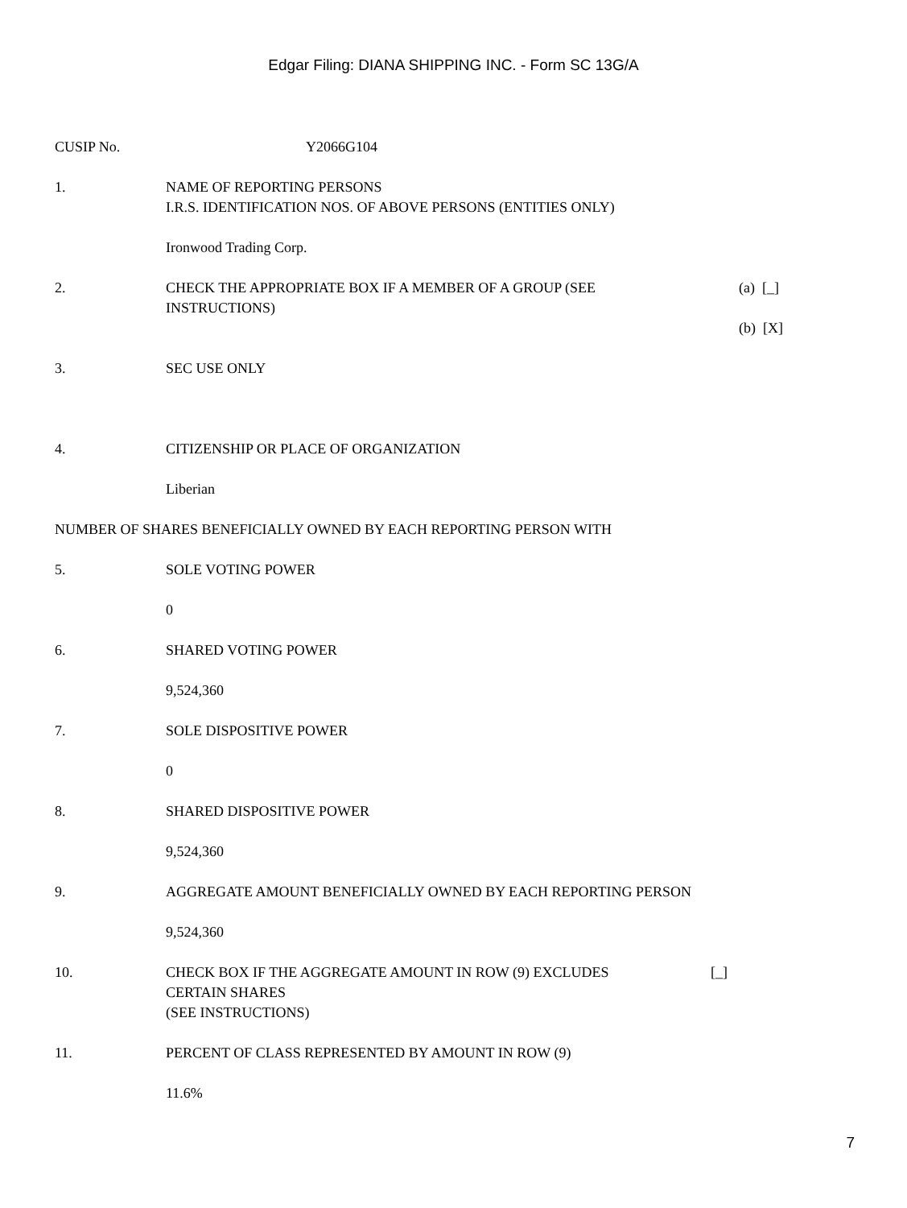Edgar Filing: DIANA SHIPPING INC. - Form SC 13G/A
CUSIP No. Y2066G104
1. NAME OF REPORTING PERSONS
I.R.S. IDENTIFICATION NOS. OF ABOVE PERSONS (ENTITIES ONLY)
Ironwood Trading Corp.
2. CHECK THE APPROPRIATE BOX IF A MEMBER OF A GROUP (SEE
INSTRUCTIONS)
(a) [_]
(b) [X]
3. SEC USE ONLY
4. CITIZENSHIP OR PLACE OF ORGANIZATION
Liberian
NUMBER OF SHARES BENEFICIALLY OWNED BY EACH REPORTING PERSON WITH
5. SOLE VOTING POWER
0
6. SHARED VOTING POWER
9,524,360
7. SOLE DISPOSITIVE POWER
0
8. SHARED DISPOSITIVE POWER
9,524,360
9. AGGREGATE AMOUNT BENEFICIALLY OWNED BY EACH REPORTING PERSON
9,524,360
10. CHECK BOX IF THE AGGREGATE AMOUNT IN ROW (9) EXCLUDES
CERTAIN SHARES
(SEE INSTRUCTIONS)
[_]
11. PERCENT OF CLASS REPRESENTED BY AMOUNT IN ROW (9)
11.6%
7